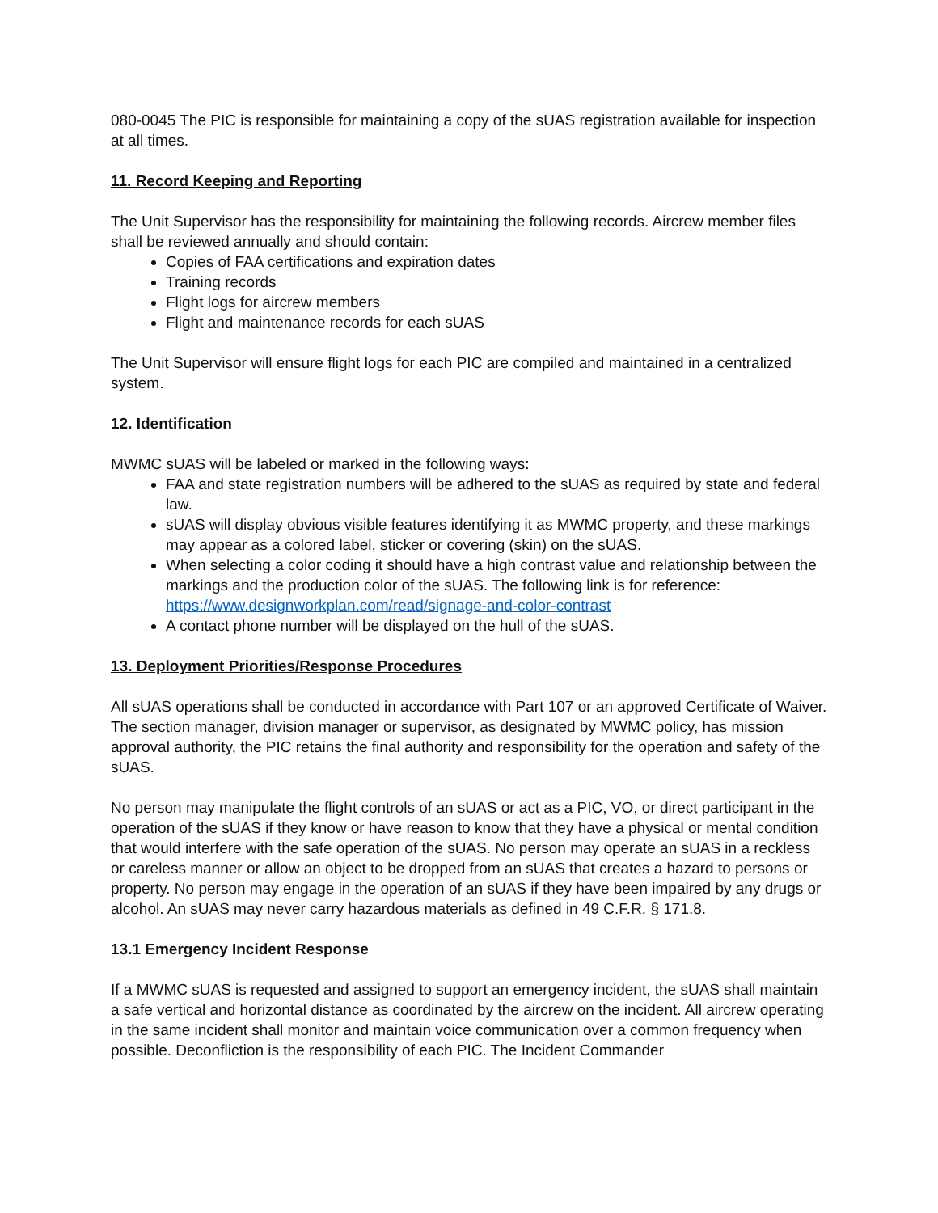080-0045 The PIC is responsible for maintaining a copy of the sUAS registration available for inspection at all times.
11. Record Keeping and Reporting
The Unit Supervisor has the responsibility for maintaining the following records. Aircrew member files shall be reviewed annually and should contain:
Copies of FAA certifications and expiration dates
Training records
Flight logs for aircrew members
Flight and maintenance records for each sUAS
The Unit Supervisor will ensure flight logs for each PIC are compiled and maintained in a centralized system.
12. Identification
MWMC sUAS will be labeled or marked in the following ways:
FAA and state registration numbers will be adhered to the sUAS as required by state and federal law.
sUAS will display obvious visible features identifying it as MWMC property, and these markings may appear as a colored label, sticker or covering (skin) on the sUAS.
When selecting a color coding it should have a high contrast value and relationship between the markings and the production color of the sUAS. The following link is for reference: https://www.designworkplan.com/read/signage-and-color-contrast
A contact phone number will be displayed on the hull of the sUAS.
13. Deployment Priorities/Response Procedures
All sUAS operations shall be conducted in accordance with Part 107 or an approved Certificate of Waiver. The section manager, division manager or supervisor, as designated by MWMC policy, has mission approval authority, the PIC retains the final authority and responsibility for the operation and safety of the sUAS.
No person may manipulate the flight controls of an sUAS or act as a PIC, VO, or direct participant in the operation of the sUAS if they know or have reason to know that they have a physical or mental condition that would interfere with the safe operation of the sUAS. No person may operate an sUAS in a reckless or careless manner or allow an object to be dropped from an sUAS that creates a hazard to persons or property. No person may engage in the operation of an sUAS if they have been impaired by any drugs or alcohol. An sUAS may never carry hazardous materials as defined in 49 C.F.R. § 171.8.
13.1 Emergency Incident Response
If a MWMC sUAS is requested and assigned to support an emergency incident, the sUAS shall maintain a safe vertical and horizontal distance as coordinated by the aircrew on the incident. All aircrew operating in the same incident shall monitor and maintain voice communication over a common frequency when possible. Deconfliction is the responsibility of each PIC. The Incident Commander